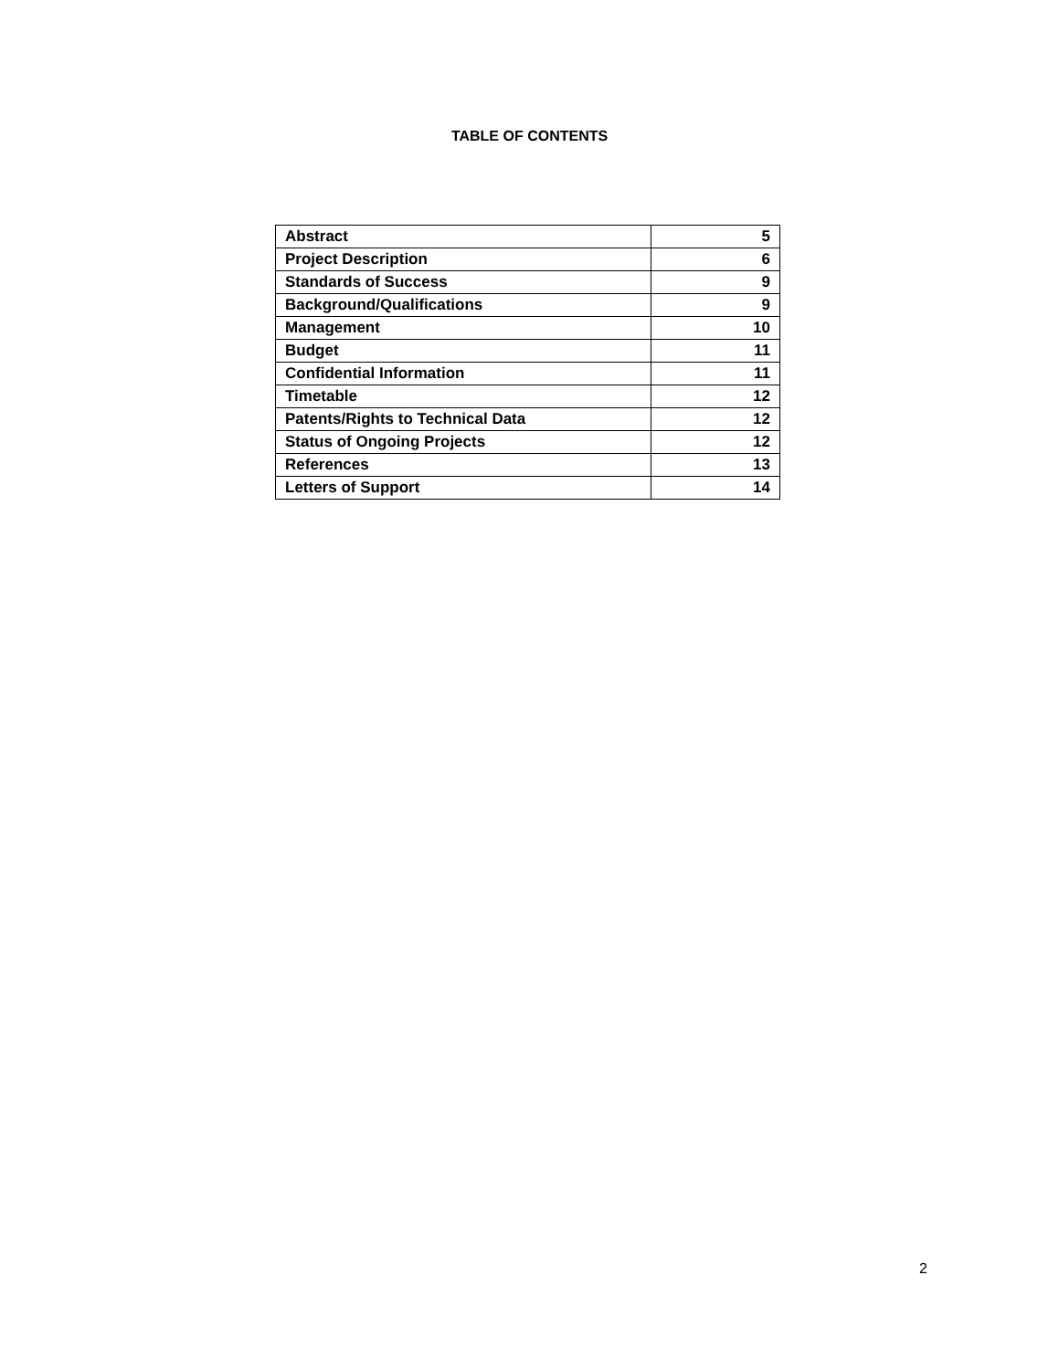TABLE OF CONTENTS
| Abstract | 5 |
| Project Description | 6 |
| Standards of Success | 9 |
| Background/Qualifications | 9 |
| Management | 10 |
| Budget | 11 |
| Confidential Information | 11 |
| Timetable | 12 |
| Patents/Rights to Technical Data | 12 |
| Status of Ongoing Projects | 12 |
| References | 13 |
| Letters of Support | 14 |
2